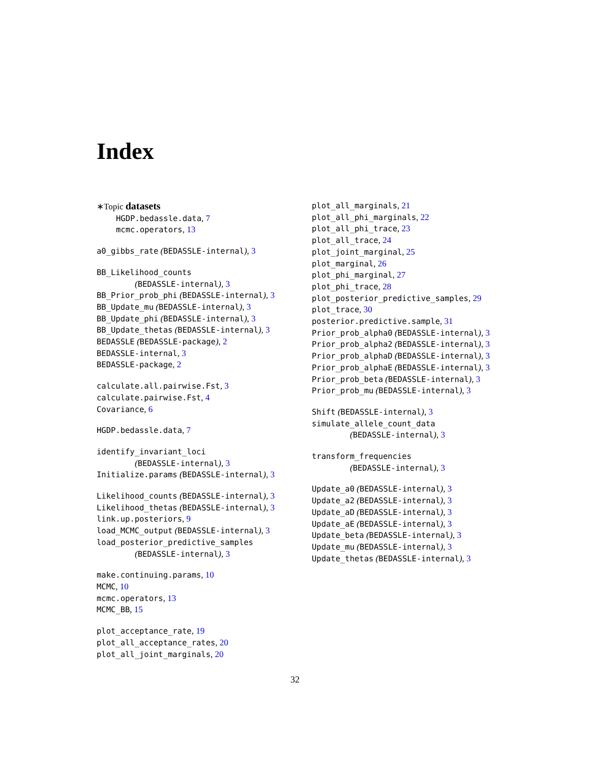Index
∗Topic datasets
HGDP.bedassle.data, 7
mcmc.operators, 13
a0_gibbs_rate (BEDASSLE-internal), 3
BB_Likelihood_counts
(BEDASSLE-internal), 3
BB_Prior_prob_phi (BEDASSLE-internal), 3
BB_Update_mu (BEDASSLE-internal), 3
BB_Update_phi (BEDASSLE-internal), 3
BB_Update_thetas (BEDASSLE-internal), 3
BEDASSLE (BEDASSLE-package), 2
BEDASSLE-internal, 3
BEDASSLE-package, 2
calculate.all.pairwise.Fst, 3
calculate.pairwise.Fst, 4
Covariance, 6
HGDP.bedassle.data, 7
identify_invariant_loci
(BEDASSLE-internal), 3
Initialize.params (BEDASSLE-internal), 3
Likelihood_counts (BEDASSLE-internal), 3
Likelihood_thetas (BEDASSLE-internal), 3
link.up.posteriors, 9
load_MCMC_output (BEDASSLE-internal), 3
load_posterior_predictive_samples
(BEDASSLE-internal), 3
make.continuing.params, 10
MCMC, 10
mcmc.operators, 13
MCMC_BB, 15
plot_acceptance_rate, 19
plot_all_acceptance_rates, 20
plot_all_joint_marginals, 20
plot_all_marginals, 21
plot_all_phi_marginals, 22
plot_all_phi_trace, 23
plot_all_trace, 24
plot_joint_marginal, 25
plot_marginal, 26
plot_phi_marginal, 27
plot_phi_trace, 28
plot_posterior_predictive_samples, 29
plot_trace, 30
posterior.predictive.sample, 31
Prior_prob_alpha0 (BEDASSLE-internal), 3
Prior_prob_alpha2 (BEDASSLE-internal), 3
Prior_prob_alphaD (BEDASSLE-internal), 3
Prior_prob_alphaE (BEDASSLE-internal), 3
Prior_prob_beta (BEDASSLE-internal), 3
Prior_prob_mu (BEDASSLE-internal), 3
Shift (BEDASSLE-internal), 3
simulate_allele_count_data
(BEDASSLE-internal), 3
transform_frequencies
(BEDASSLE-internal), 3
Update_a0 (BEDASSLE-internal), 3
Update_a2 (BEDASSLE-internal), 3
Update_aD (BEDASSLE-internal), 3
Update_aE (BEDASSLE-internal), 3
Update_beta (BEDASSLE-internal), 3
Update_mu (BEDASSLE-internal), 3
Update_thetas (BEDASSLE-internal), 3
32